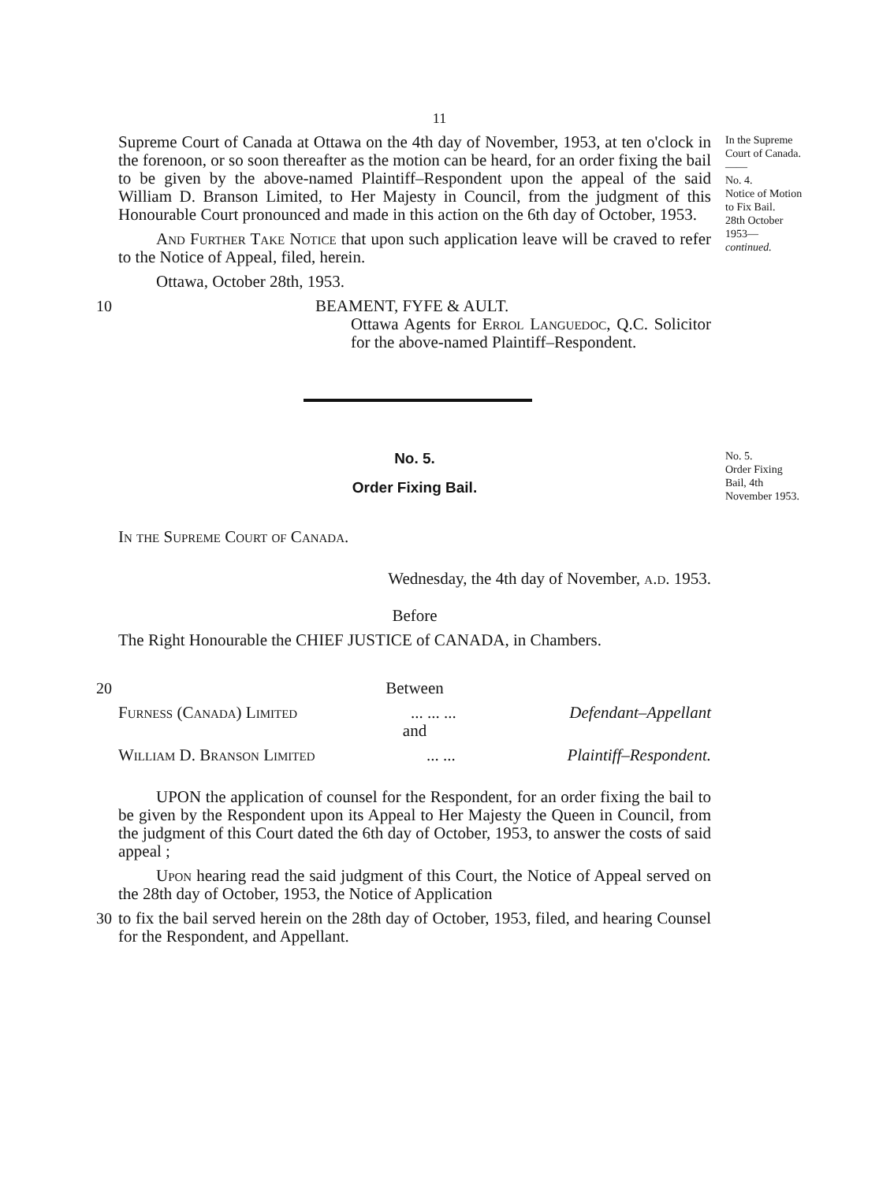11
Supreme Court of Canada at Ottawa on the 4th day of November, 1953, at ten o'clock in the forenoon, or so soon thereafter as the motion can be heard, for an order fixing the bail to be given by the above-named Plaintiff–Respondent upon the appeal of the said William D. Branson Limited, to Her Majesty in Council, from the judgment of this Honourable Court pronounced and made in this action on the 6th day of October, 1953.
And Further Take Notice that upon such application leave will be craved to refer to the Notice of Appeal, filed, herein.
Ottawa, October 28th, 1953.
In the Supreme Court of Canada.
——
No. 4.
Notice of Motion to Fix Bail.
28th October 1953—
continued.
10
BEAMENT, FYFE & AULT.
Ottawa Agents for Errol Languedoc, Q.C. Solicitor for the above-named Plaintiff–Respondent.
No. 5.
Order Fixing Bail.
In the Supreme Court of Canada.
Wednesday, the 4th day of November, a.d. 1953.
Before
The Right Honourable the CHIEF JUSTICE of CANADA, in Chambers.
No. 5.
Order Fixing Bail, 4th November 1953.
20
Between
Furness (Canada) Limited... ... ... Defendant–Appellant
and
William D. Branson Limited... ... Plaintiff–Respondent.
UPON the application of counsel for the Respondent, for an order fixing the bail to be given by the Respondent upon its Appeal to Her Majesty the Queen in Council, from the judgment of this Court dated the 6th day of October, 1953, to answer the costs of said appeal ;
Upon hearing read the said judgment of this Court, the Notice of Appeal served on the 28th day of October, 1953, the Notice of Application
30
to fix the bail served herein on the 28th day of October, 1953, filed, and hearing Counsel for the Respondent, and Appellant.